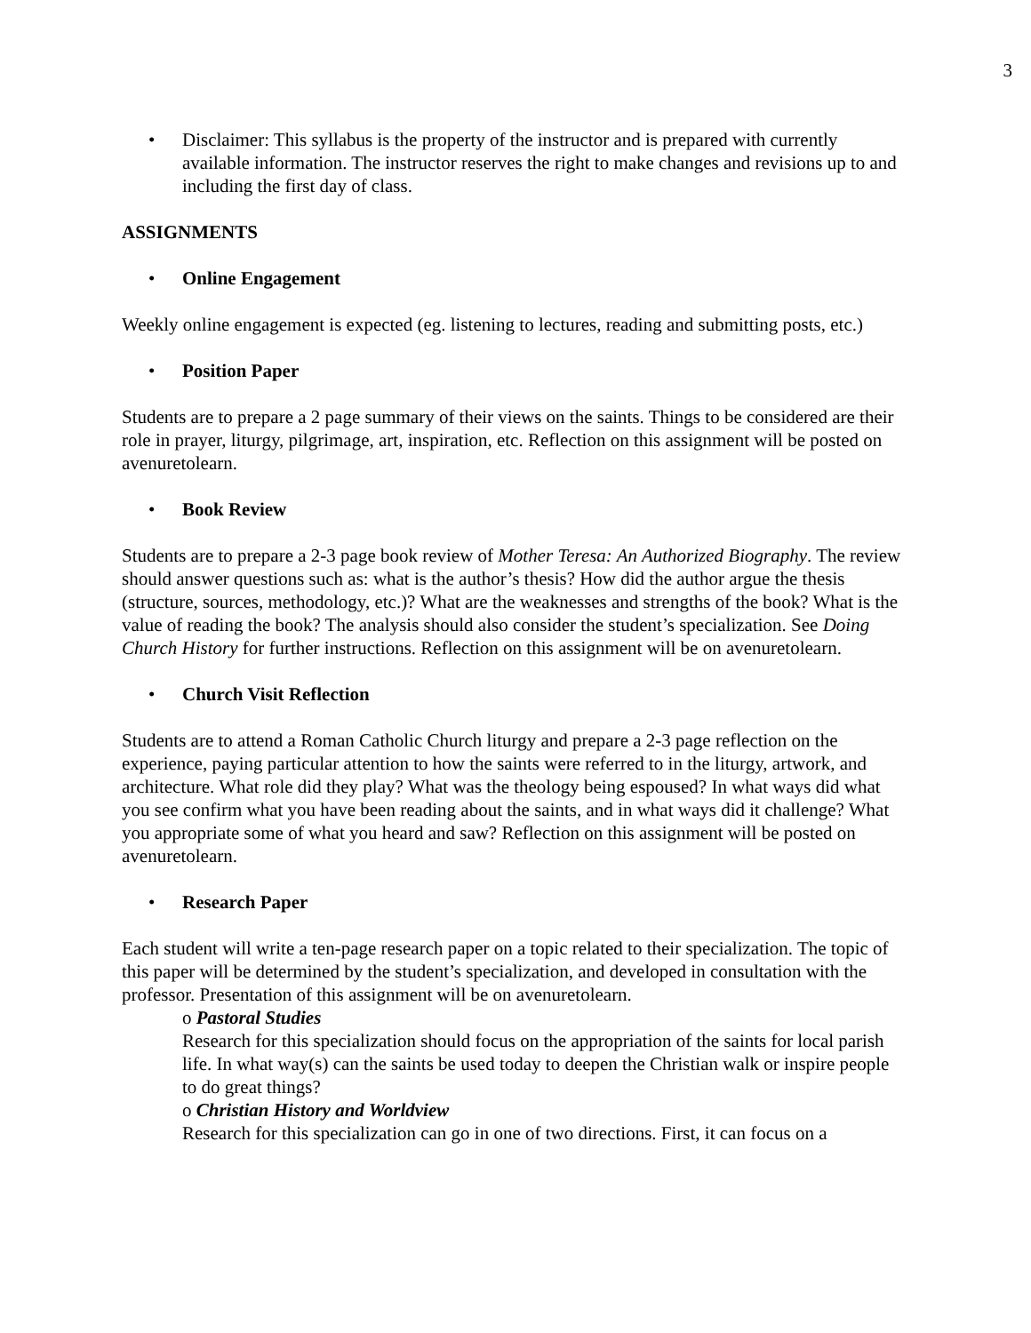3
• Disclaimer: This syllabus is the property of the instructor and is prepared with currently available information. The instructor reserves the right to make changes and revisions up to and including the first day of class.
ASSIGNMENTS
• Online Engagement
Weekly online engagement is expected (eg. listening to lectures, reading and submitting posts, etc.)
• Position Paper
Students are to prepare a 2 page summary of their views on the saints. Things to be considered are their role in prayer, liturgy, pilgrimage, art, inspiration, etc. Reflection on this assignment will be posted on avenuretolearn.
• Book Review
Students are to prepare a 2-3 page book review of Mother Teresa: An Authorized Biography. The review should answer questions such as: what is the author’s thesis? How did the author argue the thesis (structure, sources, methodology, etc.)? What are the weaknesses and strengths of the book? What is the value of reading the book? The analysis should also consider the student’s specialization. See Doing Church History for further instructions. Reflection on this assignment will be on avenuretolearn.
• Church Visit Reflection
Students are to attend a Roman Catholic Church liturgy and prepare a 2-3 page reflection on the experience, paying particular attention to how the saints were referred to in the liturgy, artwork, and architecture. What role did they play? What was the theology being espoused? In what ways did what you see confirm what you have been reading about the saints, and in what ways did it challenge? What you appropriate some of what you heard and saw? Reflection on this assignment will be posted on avenuretolearn.
• Research Paper
Each student will write a ten-page research paper on a topic related to their specialization. The topic of this paper will be determined by the student’s specialization, and developed in consultation with the professor. Presentation of this assignment will be on avenuretolearn.
o Pastoral Studies
Research for this specialization should focus on the appropriation of the saints for local parish life. In what way(s) can the saints be used today to deepen the Christian walk or inspire people to do great things?
o Christian History and Worldview
Research for this specialization can go in one of two directions. First, it can focus on a